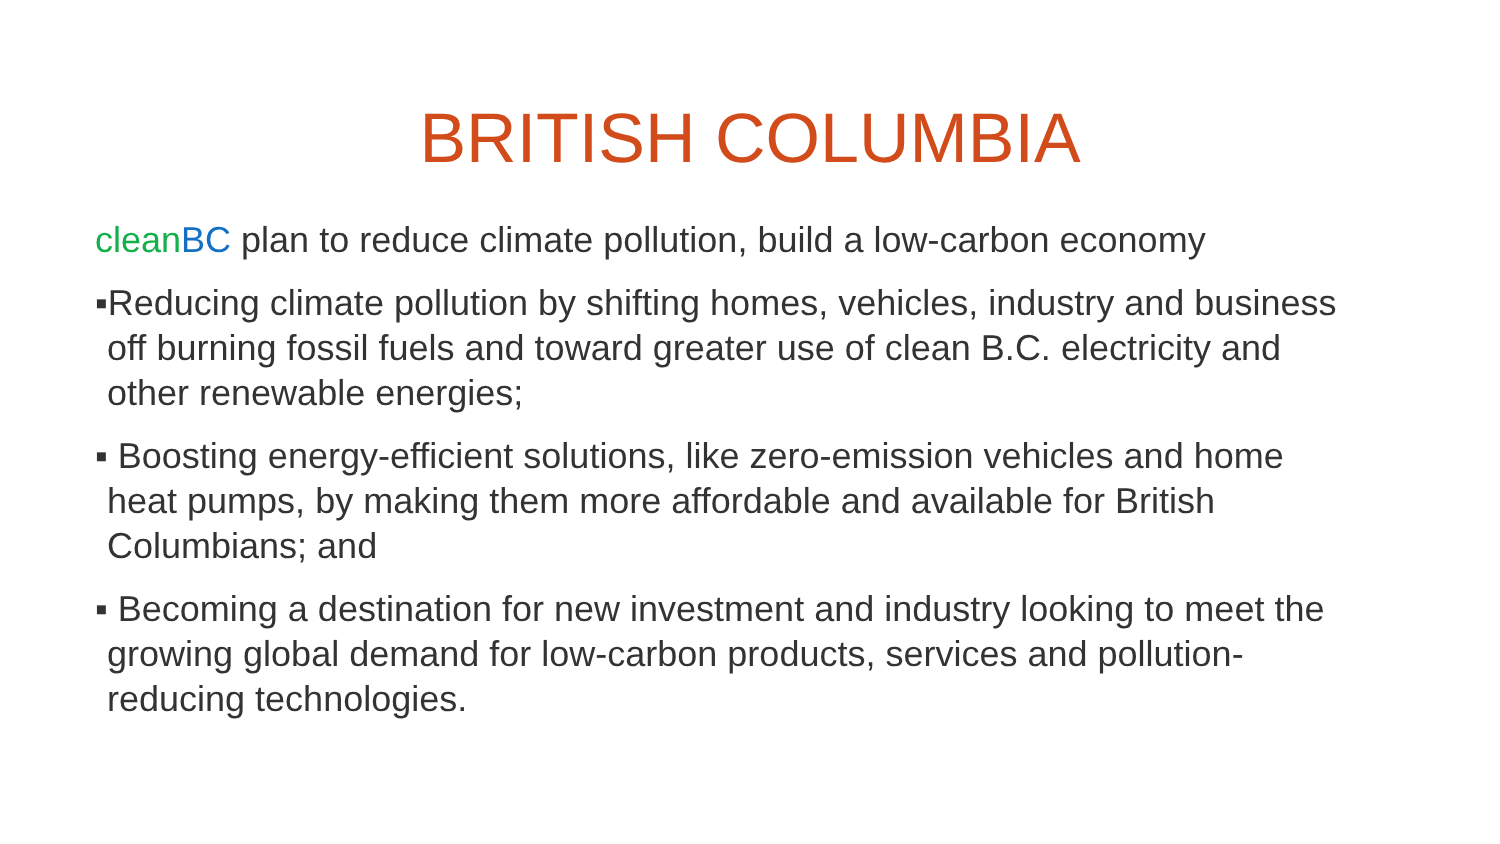BRITISH COLUMBIA
clean BC plan to reduce climate pollution, build a low-carbon economy
▪Reducing climate pollution by shifting homes, vehicles, industry and business off burning fossil fuels and toward greater use of clean B.C. electricity and other renewable energies;
▪ Boosting energy-efficient solutions, like zero-emission vehicles and home heat pumps, by making them more affordable and available for British Columbians; and
▪ Becoming a destination for new investment and industry looking to meet the growing global demand for low-carbon products, services and pollution-reducing technologies.